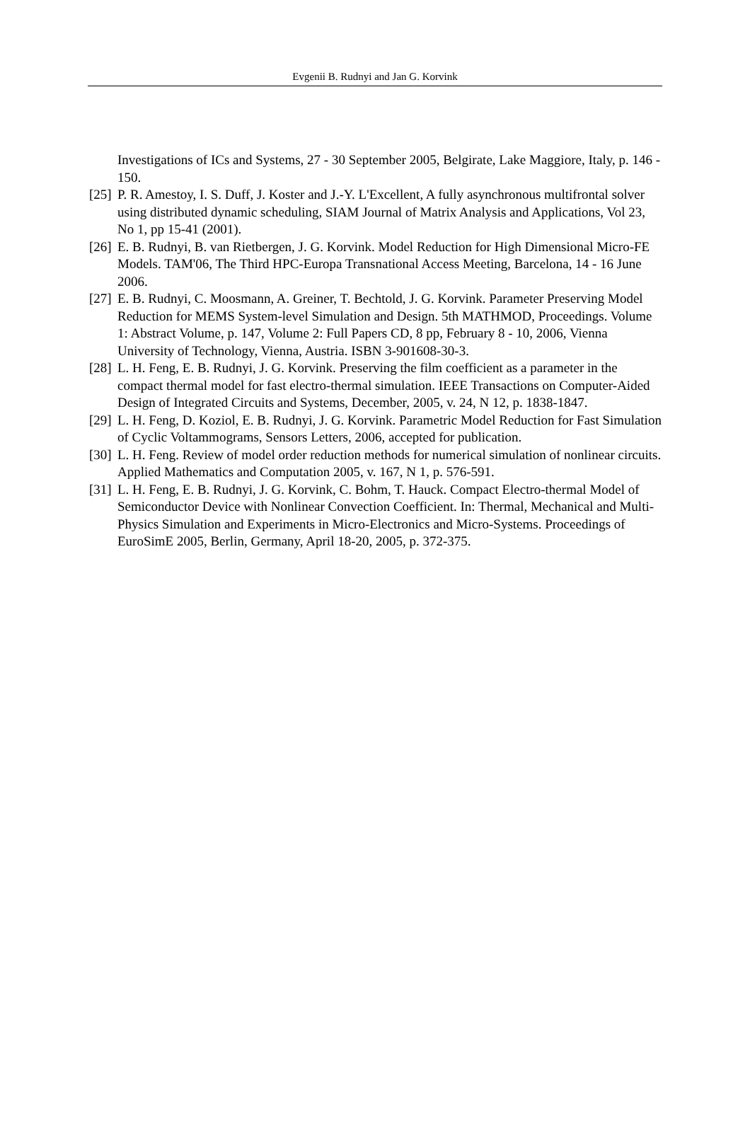Evgenii B. Rudnyi and Jan G. Korvink
Investigations of ICs and Systems, 27 - 30 September 2005, Belgirate, Lake Maggiore, Italy, p. 146 - 150.
[25] P. R. Amestoy, I. S. Duff, J. Koster and J.-Y. L'Excellent, A fully asynchronous multifrontal solver using distributed dynamic scheduling, SIAM Journal of Matrix Analysis and Applications, Vol 23, No 1, pp 15-41 (2001).
[26] E. B. Rudnyi, B. van Rietbergen, J. G. Korvink. Model Reduction for High Dimensional Micro-FE Models. TAM'06, The Third HPC-Europa Transnational Access Meeting, Barcelona, 14 - 16 June 2006.
[27] E. B. Rudnyi, C. Moosmann, A. Greiner, T. Bechtold, J. G. Korvink. Parameter Preserving Model Reduction for MEMS System-level Simulation and Design. 5th MATHMOD, Proceedings. Volume 1: Abstract Volume, p. 147, Volume 2: Full Papers CD, 8 pp, February 8 - 10, 2006, Vienna University of Technology, Vienna, Austria. ISBN 3-901608-30-3.
[28] L. H. Feng, E. B. Rudnyi, J. G. Korvink. Preserving the film coefficient as a parameter in the compact thermal model for fast electro-thermal simulation. IEEE Transactions on Computer-Aided Design of Integrated Circuits and Systems, December, 2005, v. 24, N 12, p. 1838-1847.
[29] L. H. Feng, D. Koziol, E. B. Rudnyi, J. G. Korvink. Parametric Model Reduction for Fast Simulation of Cyclic Voltammograms, Sensors Letters, 2006, accepted for publication.
[30] L. H. Feng. Review of model order reduction methods for numerical simulation of nonlinear circuits. Applied Mathematics and Computation 2005, v. 167, N 1, p. 576-591.
[31] L. H. Feng, E. B. Rudnyi, J. G. Korvink, C. Bohm, T. Hauck. Compact Electro-thermal Model of Semiconductor Device with Nonlinear Convection Coefficient. In: Thermal, Mechanical and Multi-Physics Simulation and Experiments in Micro-Electronics and Micro-Systems. Proceedings of EuroSimE 2005, Berlin, Germany, April 18-20, 2005, p. 372-375.